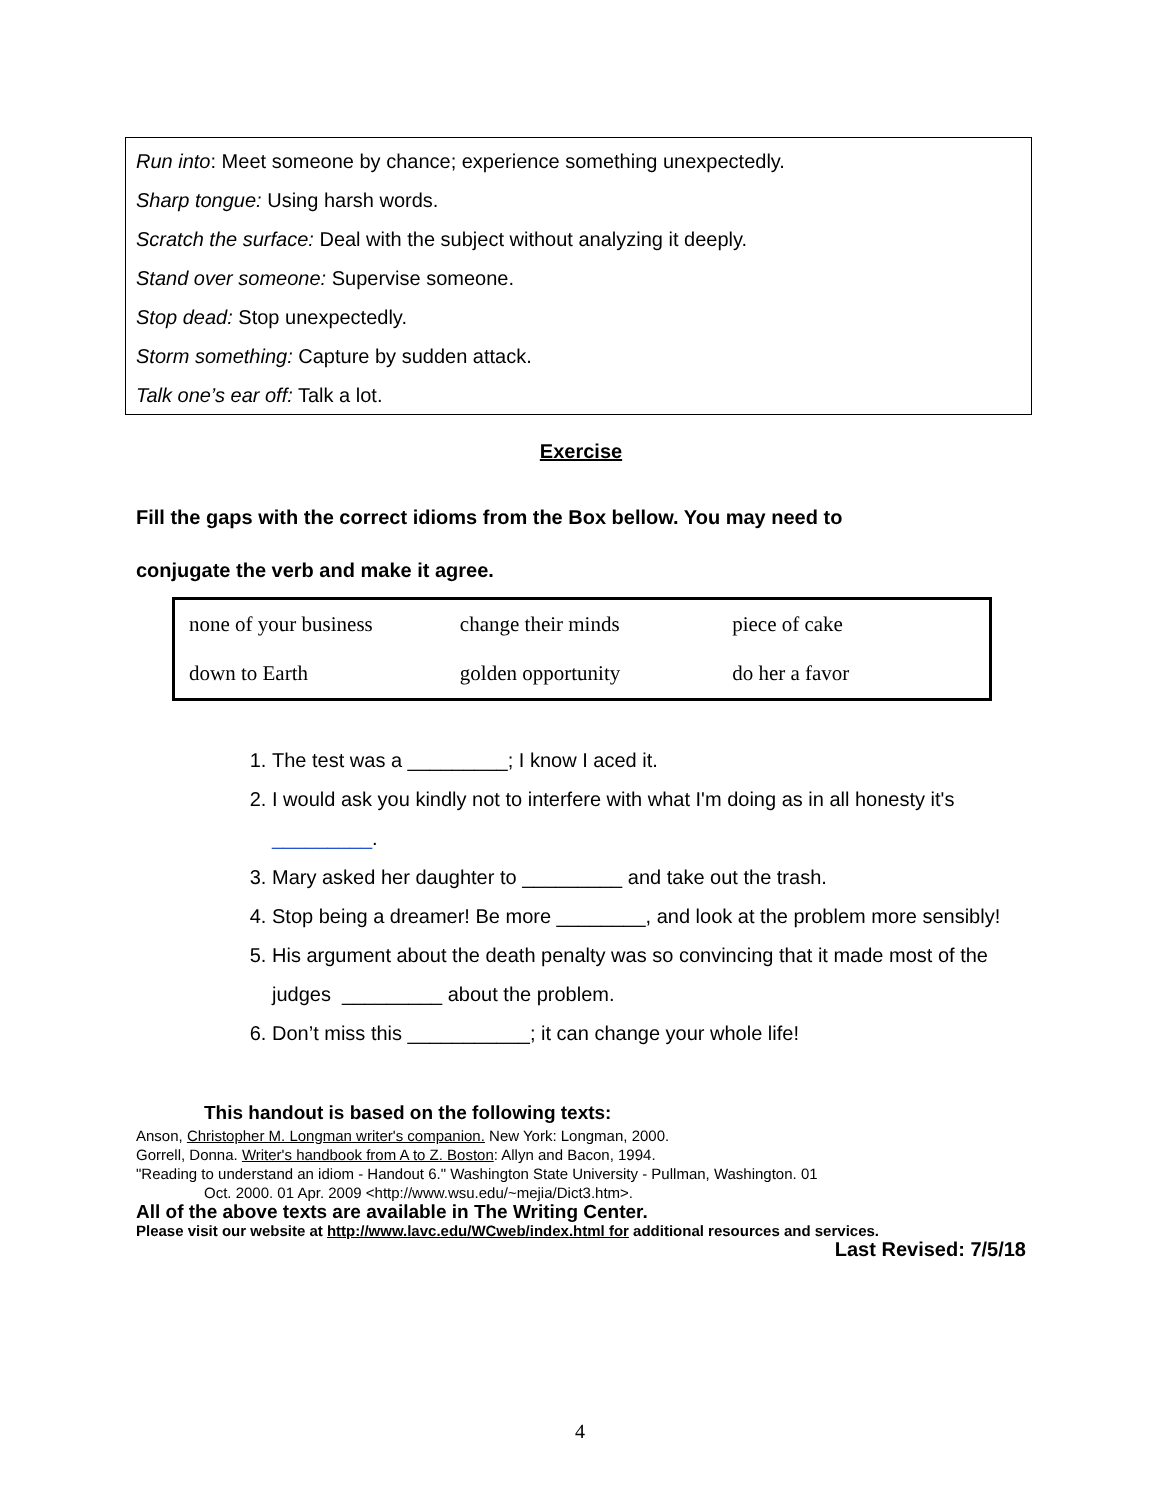Run into: Meet someone by chance; experience something unexpectedly.
Sharp tongue: Using harsh words.
Scratch the surface: Deal with the subject without analyzing it deeply.
Stand over someone: Supervise someone.
Stop dead: Stop unexpectedly.
Storm something: Capture by sudden attack.
Talk one’s ear off: Talk a lot.
Exercise
Fill the gaps with the correct idioms from the Box bellow. You may need to
conjugate the verb and make it agree.
| none of your business | change their minds | piece of cake |
| down to Earth | golden opportunity | do her a favor |
1. The test was a _________; I know I aced it.
2. I would ask you kindly not to interfere with what I'm doing as in all honesty it's _________.
3. Mary asked her daughter to _________ and take out the trash.
4. Stop being a dreamer! Be more ________, and look at the problem more sensibly!
5. His argument about the death penalty was so convincing that it made most of the judges _________ about the problem.
6. Don’t miss this ___________; it can change your whole life!
This handout is based on the following texts:
Anson, Christopher M. Longman writer's companion. New York: Longman, 2000.
Gorrell, Donna. Writer's handbook from A to Z. Boston: Allyn and Bacon, 1994.
"Reading to understand an idiom - Handout 6." Washington State University - Pullman, Washington. 01
Oct. 2000. 01 Apr. 2009 <http://www.wsu.edu/~mejia/Dict3.htm>.
All of the above texts are available in The Writing Center.
Please visit our website at http://www.lavc.edu/WCweb/index.html for additional resources and services.
Last Revised: 7/5/18
4